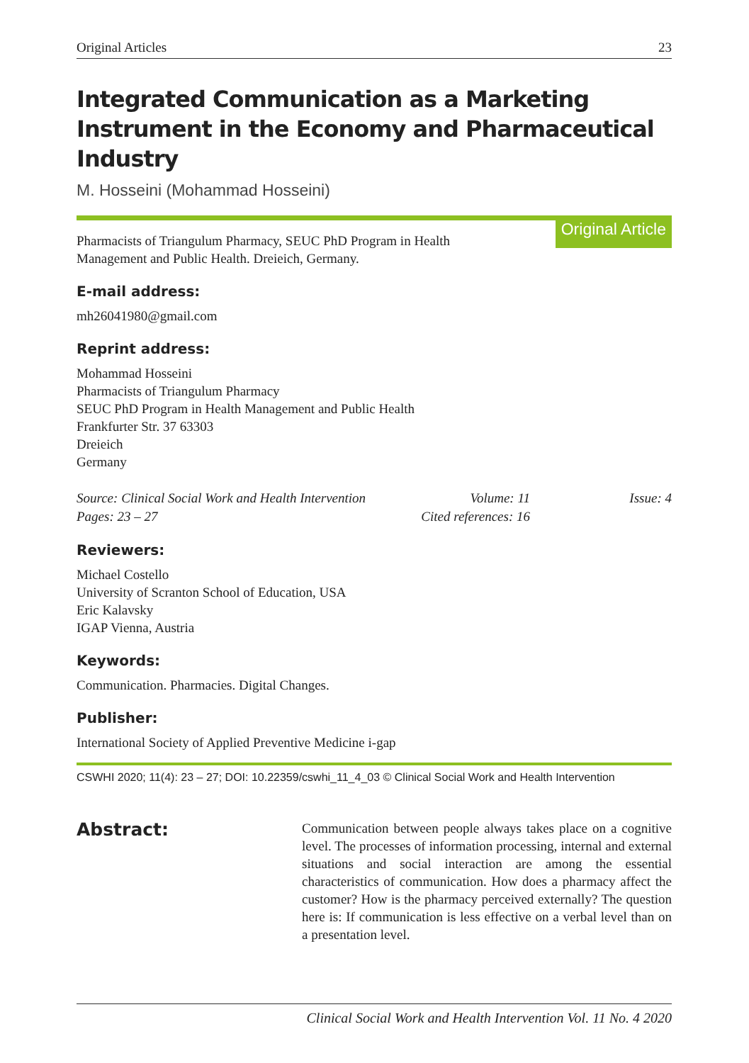Original Articles 23
Integrated Communication as a Marketing Instrument in the Economy and Pharmaceutical Industry
M. Hosseini (Mohammad Hosseini)
Pharmacists of Triangulum Pharmacy, SEUC PhD Program in Health
Management and Public Health. Dreieich, Germany.
Original Article
E-mail address:
mh26041980@gmail.com
Reprint address:
Mohammad Hosseini
Pharmacists of Triangulum Pharmacy
SEUC PhD Program in Health Management and Public Health
Frankfurter Str. 37 63303
Dreieich
Germany
Source: Clinical Social Work and Health Intervention Volume: 11 Issue: 4 Pages: 23 – 27 Cited references: 16
Reviewers:
Michael Costello
University of Scranton School of Education, USA
Eric Kalavsky
IGAP Vienna, Austria
Keywords:
Communication. Pharmacies. Digital Changes.
Publisher:
International Society of Applied Preventive Medicine i-gap
CSWHI 2020; 11(4): 23 – 27; DOI: 10.22359/cswhi_11_4_03 © Clinical Social Work and Health Intervention
Abstract:
Communication between people always takes place on a cognitive level. The processes of information processing, internal and external situations and social interaction are among the essential characteristics of communication. How does a pharmacy affect the customer? How is the pharmacy perceived externally? The question here is: If communication is less effective on a verbal level than on a presentation level.
Clinical Social Work and Health Intervention Vol. 11 No. 4 2020